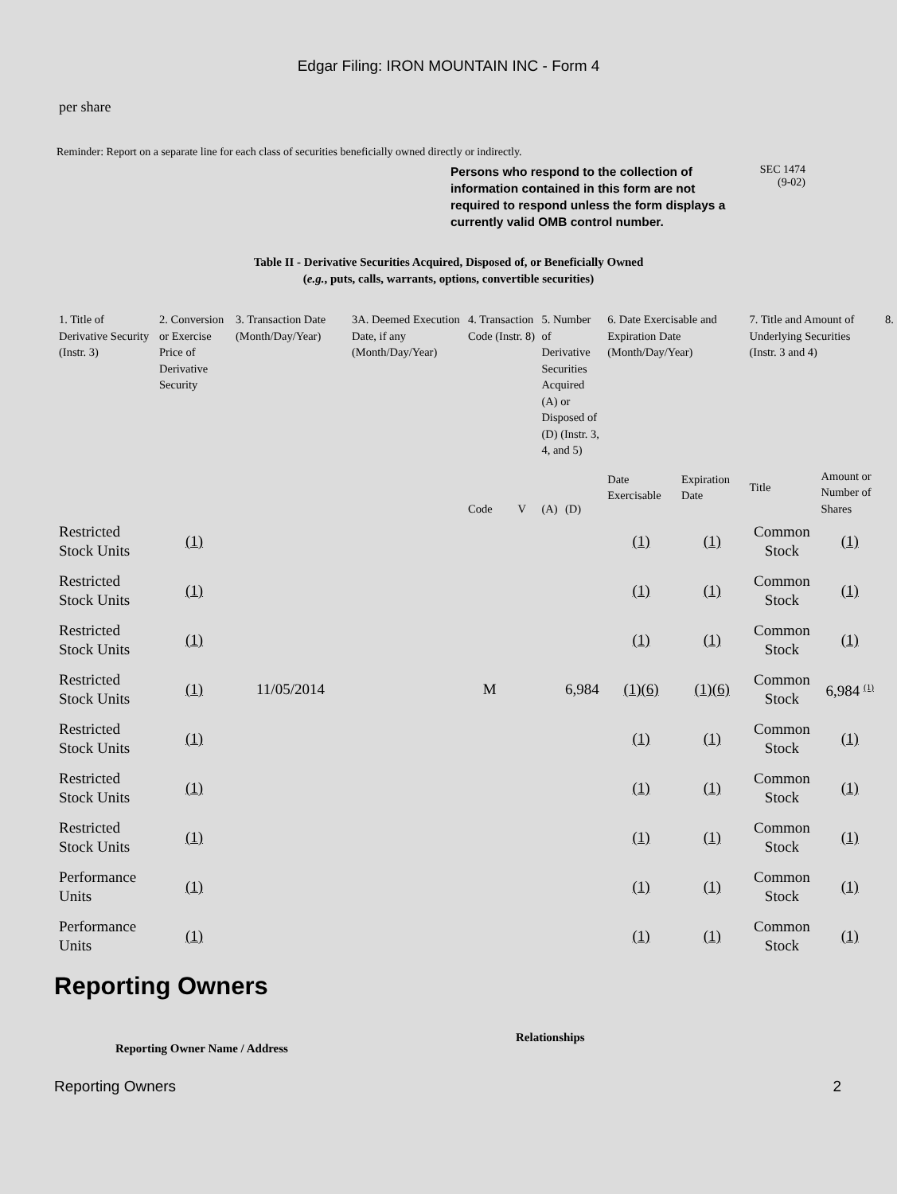Edgar Filing: IRON MOUNTAIN INC - Form 4
per share
Reminder: Report on a separate line for each class of securities beneficially owned directly or indirectly.
Persons who respond to the collection of information contained in this form are not required to respond unless the form displays a currently valid OMB control number.
SEC 1474
(9-02)
Table II - Derivative Securities Acquired, Disposed of, or Beneficially Owned
(e.g., puts, calls, warrants, options, convertible securities)
| 1. Title of Derivative Security (Instr. 3) | 2. Conversion or Exercise Price of Derivative Security | 3. Transaction Date (Month/Day/Year) | 3A. Deemed Execution Date, if any (Month/Day/Year) | 4. Transaction Code (Instr. 8) | | 5. Number of Derivative Securities Acquired (A) or Disposed of (D) (Instr. 3, 4, and 5) | | 6. Date Exercisable and Expiration Date (Month/Day/Year) | | 7. Title and Amount of Underlying Securities (Instr. 3 and 4) | | 8. |
| --- | --- | --- | --- | --- | --- | --- | --- | --- | --- | --- | --- | --- |
| | | | | Code | V | (A) | (D) | Date Exercisable | Expiration Date | Title | Amount or Number of Shares | |
| Restricted Stock Units | (1) | | | | | | | (1) | (1) | Common Stock | (1) | |
| Restricted Stock Units | (1) | | | | | | | (1) | (1) | Common Stock | (1) | |
| Restricted Stock Units | (1) | | | | | | | (1) | (1) | Common Stock | (1) | |
| Restricted Stock Units | (1) | 11/05/2014 | | M | | | 6,984 | (1)(6) | (1)(6) | Common Stock | 6,984 <sup>(1)</sup> | |
| Restricted Stock Units | (1) | | | | | | | (1) | (1) | Common Stock | (1) | |
| Restricted Stock Units | (1) | | | | | | | (1) | (1) | Common Stock | (1) | |
| Restricted Stock Units | (1) | | | | | | | (1) | (1) | Common Stock | (1) | |
| Performance Units | (1) | | | | | | | (1) | (1) | Common Stock | (1) | |
| Performance Units | (1) | | | | | | | (1) | (1) | Common Stock | (1) | |
Reporting Owners
Reporting Owner Name / Address
Relationships
Reporting Owners 2